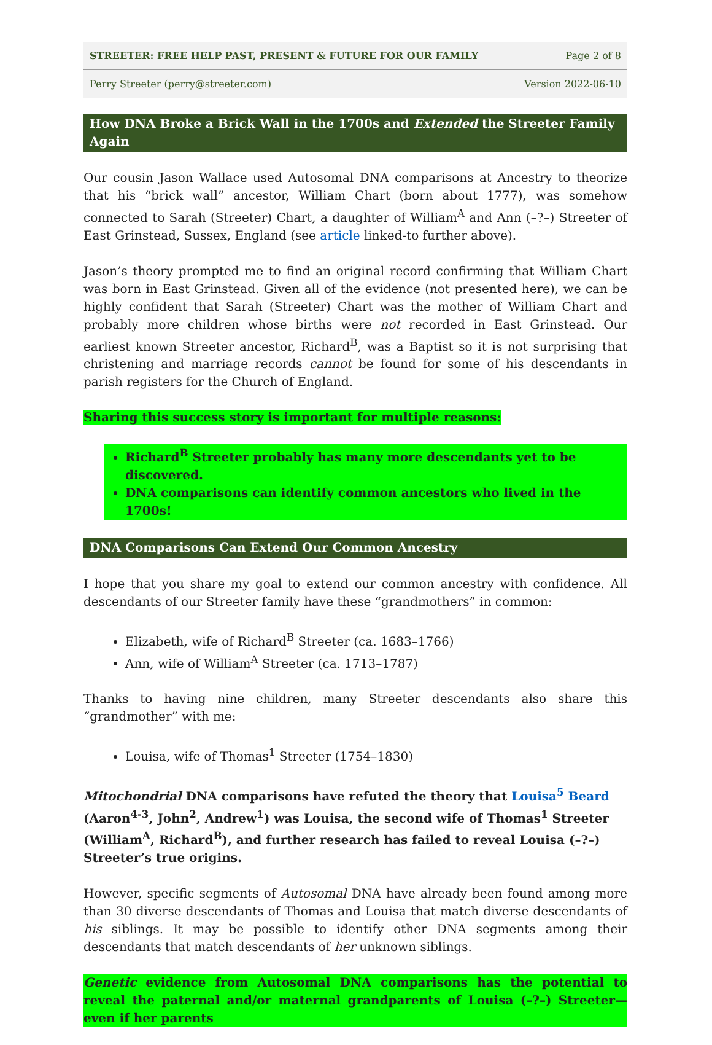STREETER: FREE HELP PAST, PRESENT & FUTURE FOR OUR FAMILY Page 2 of 8
Perry Streeter (perry@streeter.com) Version 2022-06-10
How DNA Broke a Brick Wall in the 1700s and Extended the Streeter Family Again
Our cousin Jason Wallace used Autosomal DNA comparisons at Ancestry to theorize that his “brick wall” ancestor, William Chart (born about 1777), was somehow connected to Sarah (Streeter) Chart, a daughter of William<sup>A</sup> and Ann (–?–) Streeter of East Grinstead, Sussex, England (see article linked-to further above).
Jason’s theory prompted me to find an original record confirming that William Chart was born in East Grinstead. Given all of the evidence (not presented here), we can be highly confident that Sarah (Streeter) Chart was the mother of William Chart and probably more children whose births were not recorded in East Grinstead. Our earliest known Streeter ancestor, Richard<sup>B</sup>, was a Baptist so it is not surprising that christening and marriage records cannot be found for some of his descendants in parish registers for the Church of England.
Sharing this success story is important for multiple reasons:
Richard<sup>B</sup> Streeter probably has many more descendants yet to be discovered.
DNA comparisons can identify common ancestors who lived in the 1700s!
DNA Comparisons Can Extend Our Common Ancestry
I hope that you share my goal to extend our common ancestry with confidence. All descendants of our Streeter family have these “grandmothers” in common:
Elizabeth, wife of Richard<sup>B</sup> Streeter (ca. 1683–1766)
Ann, wife of William<sup>A</sup> Streeter (ca. 1713–1787)
Thanks to having nine children, many Streeter descendants also share this “grandmother” with me:
Louisa, wife of Thomas<sup>1</sup> Streeter (1754–1830)
Mitochondrial DNA comparisons have refuted the theory that Louisa<sup>5</sup> Beard (Aaron<sup>4-3</sup>, John<sup>2</sup>, Andrew<sup>1</sup>) was Louisa, the second wife of Thomas<sup>1</sup> Streeter (William<sup>A</sup>, Richard<sup>B</sup>), and further research has failed to reveal Louisa (–?–) Streeter’s true origins.
However, specific segments of Autosomal DNA have already been found among more than 30 diverse descendants of Thomas and Louisa that match diverse descendants of his siblings. It may be possible to identify other DNA segments among their descendants that match descendants of her unknown siblings.
Genetic evidence from Autosomal DNA comparisons has the potential to reveal the paternal and/or maternal grandparents of Louisa (–?–) Streeter—even if her parents